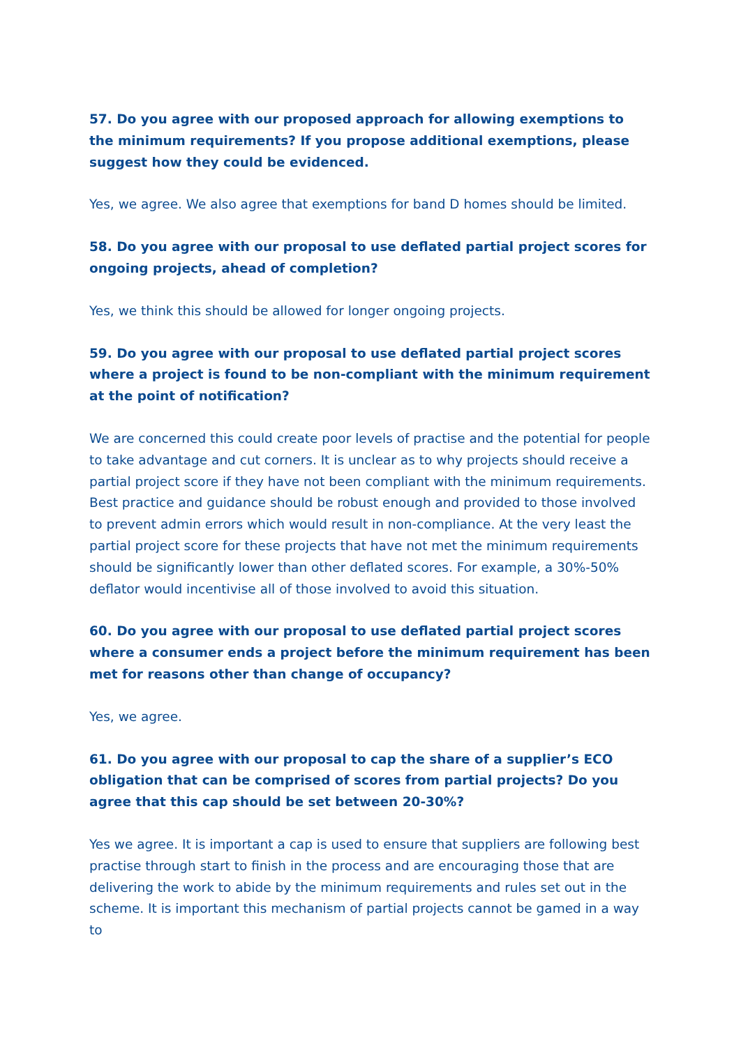57. Do you agree with our proposed approach for allowing exemptions to the minimum requirements? If you propose additional exemptions, please suggest how they could be evidenced.
Yes, we agree. We also agree that exemptions for band D homes should be limited.
58. Do you agree with our proposal to use deflated partial project scores for ongoing projects, ahead of completion?
Yes, we think this should be allowed for longer ongoing projects.
59. Do you agree with our proposal to use deflated partial project scores where a project is found to be non-compliant with the minimum requirement at the point of notification?
We are concerned this could create poor levels of practise and the potential for people to take advantage and cut corners. It is unclear as to why projects should receive a partial project score if they have not been compliant with the minimum requirements. Best practice and guidance should be robust enough and provided to those involved to prevent admin errors which would result in non-compliance. At the very least the partial project score for these projects that have not met the minimum requirements should be significantly lower than other deflated scores. For example, a 30%-50% deflator would incentivise all of those involved to avoid this situation.
60. Do you agree with our proposal to use deflated partial project scores where a consumer ends a project before the minimum requirement has been met for reasons other than change of occupancy?
Yes, we agree.
61. Do you agree with our proposal to cap the share of a supplier’s ECO obligation that can be comprised of scores from partial projects? Do you agree that this cap should be set between 20-30%?
Yes we agree. It is important a cap is used to ensure that suppliers are following best practise through start to finish in the process and are encouraging those that are delivering the work to abide by the minimum requirements and rules set out in the scheme. It is important this mechanism of partial projects cannot be gamed in a way to